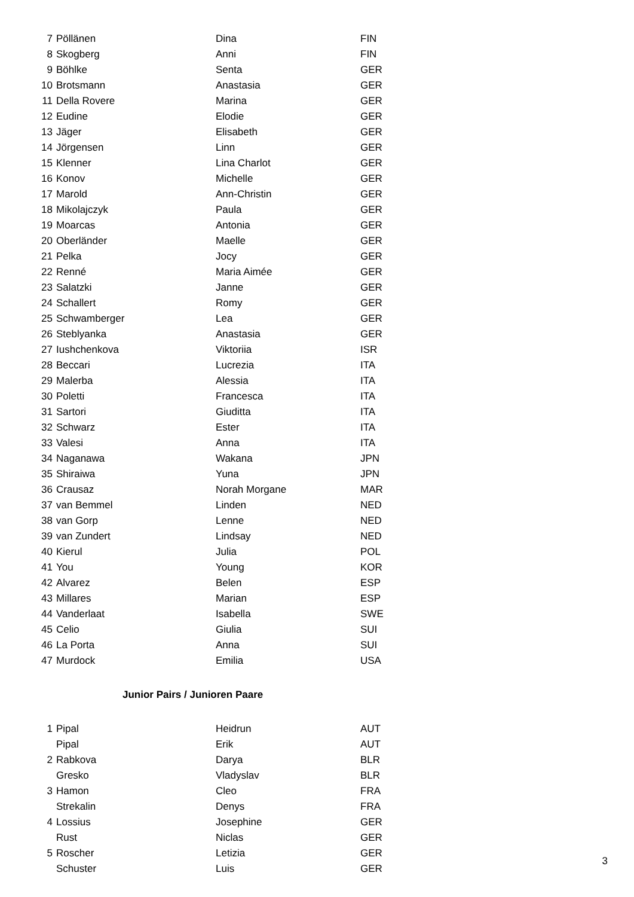| 7 | Pöllänen | Dina | FIN |
| 8 | Skogberg | Anni | FIN |
| 9 | Böhlke | Senta | GER |
| 10 | Brotsmann | Anastasia | GER |
| 11 | Della Rovere | Marina | GER |
| 12 | Eudine | Elodie | GER |
| 13 | Jäger | Elisabeth | GER |
| 14 | Jörgensen | Linn | GER |
| 15 | Klenner | Lina Charlot | GER |
| 16 | Konov | Michelle | GER |
| 17 | Marold | Ann-Christin | GER |
| 18 | Mikolajczyk | Paula | GER |
| 19 | Moarcas | Antonia | GER |
| 20 | Oberländer | Maelle | GER |
| 21 | Pelka | Jocy | GER |
| 22 | Renné | Maria Aimée | GER |
| 23 | Salatzki | Janne | GER |
| 24 | Schallert | Romy | GER |
| 25 | Schwamberger | Lea | GER |
| 26 | Steblyanka | Anastasia | GER |
| 27 | Iushchenkova | Viktoriia | ISR |
| 28 | Beccari | Lucrezia | ITA |
| 29 | Malerba | Alessia | ITA |
| 30 | Poletti | Francesca | ITA |
| 31 | Sartori | Giuditta | ITA |
| 32 | Schwarz | Ester | ITA |
| 33 | Valesi | Anna | ITA |
| 34 | Naganawa | Wakana | JPN |
| 35 | Shiraiwa | Yuna | JPN |
| 36 | Crausaz | Norah Morgane | MAR |
| 37 | van Bemmel | Linden | NED |
| 38 | van Gorp | Lenne | NED |
| 39 | van Zundert | Lindsay | NED |
| 40 | Kierul | Julia | POL |
| 41 | You | Young | KOR |
| 42 | Alvarez | Belen | ESP |
| 43 | Millares | Marian | ESP |
| 44 | Vanderlaat | Isabella | SWE |
| 45 | Celio | Giulia | SUI |
| 46 | La Porta | Anna | SUI |
| 47 | Murdock | Emilia | USA |
Junior Pairs / Junioren Paare
| 1 | Pipal | Heidrun | AUT |
| | Pipal | Erik | AUT |
| 2 | Rabkova | Darya | BLR |
| | Gresko | Vladyslav | BLR |
| 3 | Hamon | Cleo | FRA |
| | Strekalin | Denys | FRA |
| 4 | Lossius | Josephine | GER |
| | Rust | Niclas | GER |
| 5 | Roscher | Letizia | GER |
| | Schuster | Luis | GER |
3